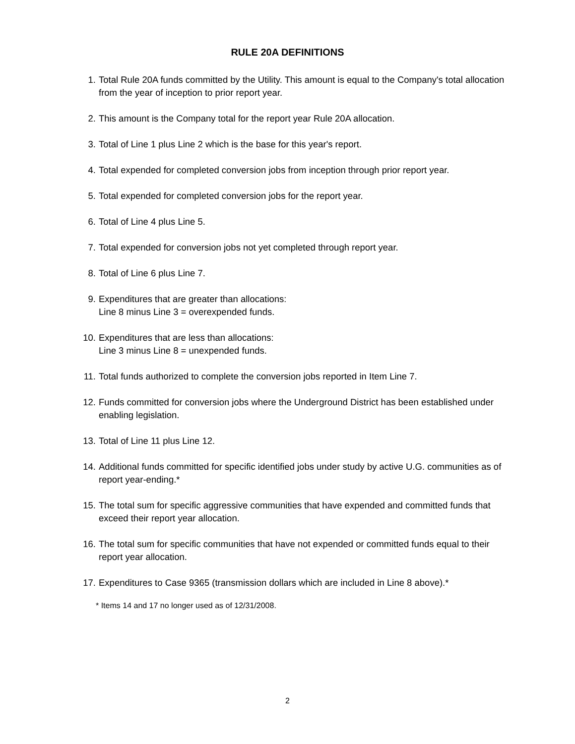RULE 20A DEFINITIONS
1. Total Rule 20A funds committed by the Utility. This amount is equal to the Company's total allocation from the year of inception to prior report year.
2. This amount is the Company total for the report year Rule 20A allocation.
3. Total of Line 1 plus Line 2 which is the base for this year's report.
4. Total expended for completed conversion jobs from inception through prior report year.
5. Total expended for completed conversion jobs for the report year.
6. Total of Line 4 plus Line 5.
7. Total expended for conversion jobs not yet completed through report year.
8. Total of Line 6 plus Line 7.
9. Expenditures that are greater than allocations:
Line 8 minus Line 3 = overexpended funds.
10. Expenditures that are less than allocations:
Line 3 minus Line 8 = unexpended funds.
11. Total funds authorized to complete the conversion jobs reported in Item Line 7.
12. Funds committed for conversion jobs where the Underground District has been established under enabling legislation.
13. Total of Line 11 plus Line 12.
14. Additional funds committed for specific identified jobs under study by active U.G. communities as of report year-ending.*
15. The total sum for specific aggressive communities that have expended and committed funds that exceed their report year allocation.
16. The total sum for specific communities that have not expended or committed funds equal to their report year allocation.
17. Expenditures to Case 9365 (transmission dollars which are included in Line 8 above).*
* Items 14 and 17 no longer used as of 12/31/2008.
2